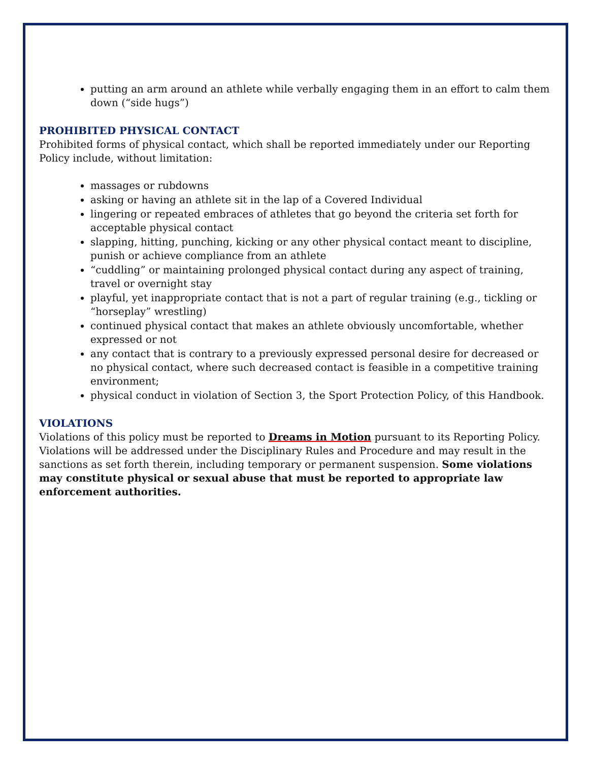putting an arm around an athlete while verbally engaging them in an effort to calm them down (“side hugs”)
PROHIBITED PHYSICAL CONTACT
Prohibited forms of physical contact, which shall be reported immediately under our Reporting Policy include, without limitation:
massages or rubdowns
asking or having an athlete sit in the lap of a Covered Individual
lingering or repeated embraces of athletes that go beyond the criteria set forth for acceptable physical contact
slapping, hitting, punching, kicking or any other physical contact meant to discipline, punish or achieve compliance from an athlete
“cuddling” or maintaining prolonged physical contact during any aspect of training, travel or overnight stay
playful, yet inappropriate contact that is not a part of regular training (e.g., tickling or “horseplay” wrestling)
continued physical contact that makes an athlete obviously uncomfortable, whether expressed or not
any contact that is contrary to a previously expressed personal desire for decreased or no physical contact, where such decreased contact is feasible in a competitive training environment;
physical conduct in violation of Section 3, the Sport Protection Policy, of this Handbook.
VIOLATIONS
Violations of this policy must be reported to Dreams in Motion pursuant to its Reporting Policy. Violations will be addressed under the Disciplinary Rules and Procedure and may result in the sanctions as set forth therein, including temporary or permanent suspension. Some violations may constitute physical or sexual abuse that must be reported to appropriate law enforcement authorities.